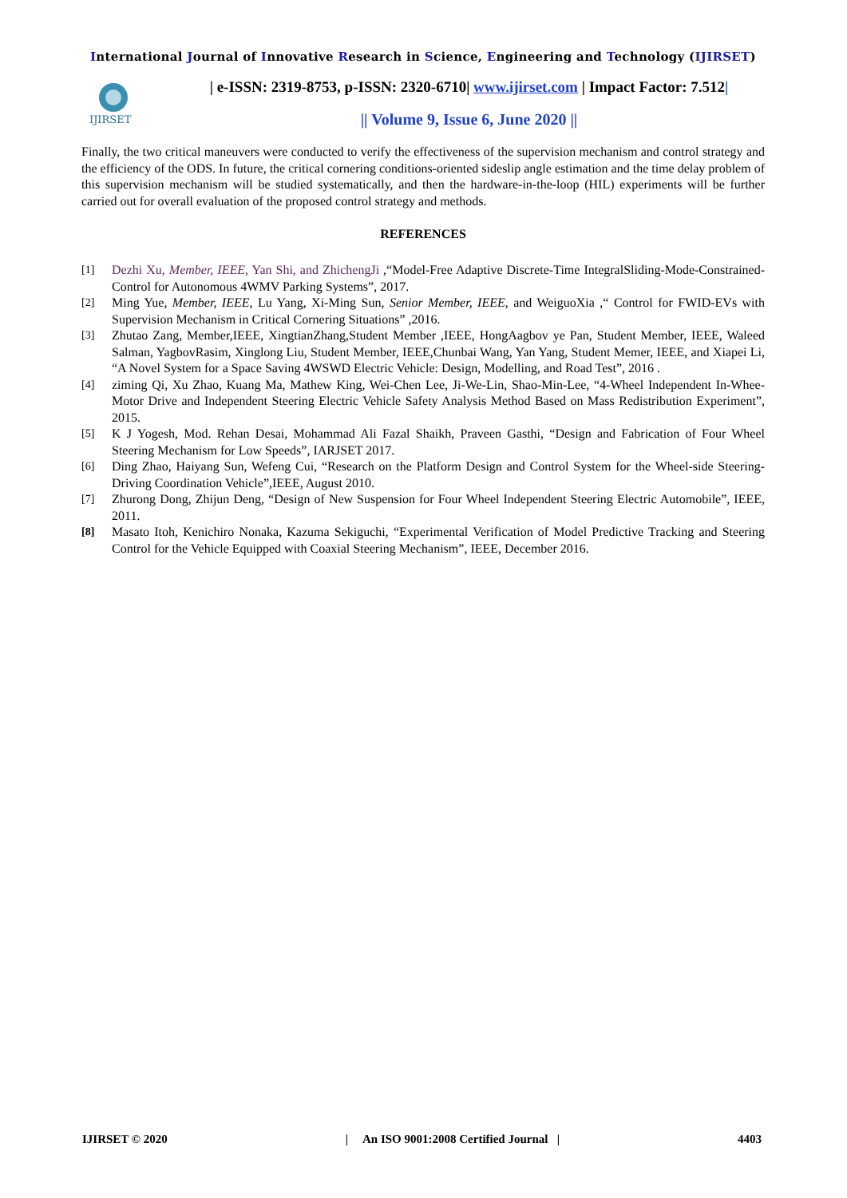International Journal of Innovative Research in Science, Engineering and Technology (IJIRSET)
IJIRSET
| e-ISSN: 2319-8753, p-ISSN: 2320-6710| www.ijirset.com | Impact Factor: 7.512|
|| Volume 9, Issue 6, June 2020 ||
Finally, the two critical maneuvers were conducted to verify the effectiveness of the supervision mechanism and control strategy and the efficiency of the ODS. In future, the critical cornering conditions-oriented sideslip angle estimation and the time delay problem of this supervision mechanism will be studied systematically, and then the hardware-in-the-loop (HIL) experiments will be further carried out for overall evaluation of the proposed control strategy and methods.
REFERENCES
[1] Dezhi Xu, Member, IEEE, Yan Shi, and ZhichengJi ,“Model-Free Adaptive Discrete-Time IntegralSliding-Mode-Constrained-Control for Autonomous 4WMV Parking Systems”, 2017.
[2] Ming Yue, Member, IEEE, Lu Yang, Xi-Ming Sun, Senior Member, IEEE, and WeiguoXia ,“ Control for FWID-EVs with Supervision Mechanism in Critical Cornering Situations” ,2016.
[3] Zhutao Zang, Member,IEEE, XingtianZhang,Student Member ,IEEE, HongAagbov ye Pan, Student Member, IEEE, Waleed Salman, YagbovRasim, Xinglong Liu, Student Member, IEEE,Chunbai Wang, Yan Yang, Student Memer, IEEE, and Xiapei Li, “A Novel System for a Space Saving 4WSWD Electric Vehicle: Design, Modelling, and Road Test”, 2016 .
[4] ziming Qi, Xu Zhao, Kuang Ma, Mathew King, Wei-Chen Lee, Ji-We-Lin, Shao-Min-Lee, “4-Wheel Independent In-Whee-Motor Drive and Independent Steering Electric Vehicle Safety Analysis Method Based on Mass Redistribution Experiment”, 2015.
[5] K J Yogesh, Mod. Rehan Desai, Mohammad Ali Fazal Shaikh, Praveen Gasthi, “Design and Fabrication of Four Wheel Steering Mechanism for Low Speeds”, IARJSET 2017.
[6] Ding Zhao, Haiyang Sun, Wefeng Cui, “Research on the Platform Design and Control System for the Wheel-side Steering-Driving Coordination Vehicle”,IEEE, August 2010.
[7] Zhurong Dong, Zhijun Deng, “Design of New Suspension for Four Wheel Independent Steering Electric Automobile”, IEEE, 2011.
[8] Masato Itoh, Kenichiro Nonaka, Kazuma Sekiguchi, “Experimental Verification of Model Predictive Tracking and Steering Control for the Vehicle Equipped with Coaxial Steering Mechanism”, IEEE, December 2016.
IJIRSET © 2020 | An ISO 9001:2008 Certified Journal | 4403